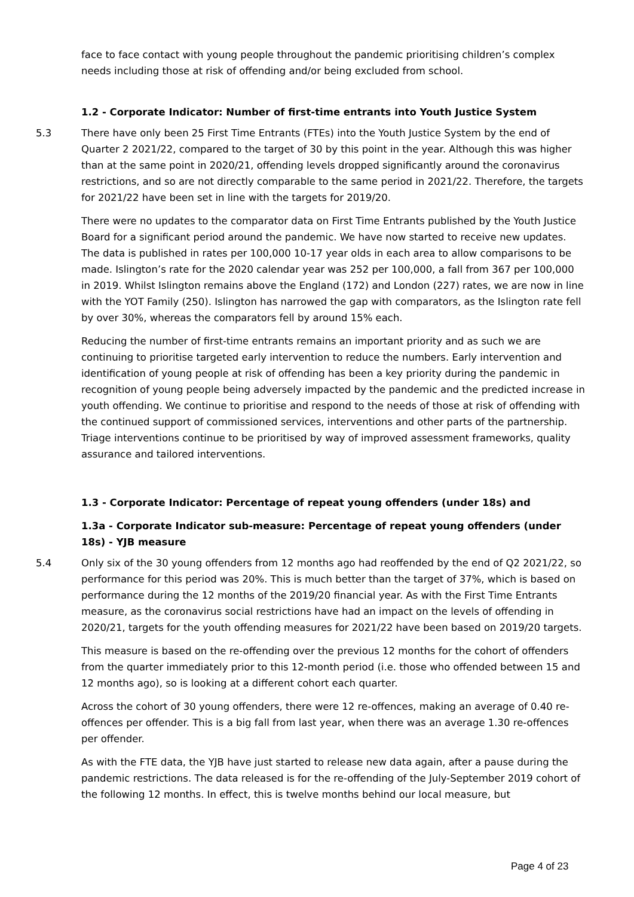face to face contact with young people throughout the pandemic prioritising children’s complex needs including those at risk of offending and/or being excluded from school.
1.2 - Corporate Indicator: Number of first-time entrants into Youth Justice System
5.3 There have only been 25 First Time Entrants (FTEs) into the Youth Justice System by the end of Quarter 2 2021/22, compared to the target of 30 by this point in the year. Although this was higher than at the same point in 2020/21, offending levels dropped significantly around the coronavirus restrictions, and so are not directly comparable to the same period in 2021/22. Therefore, the targets for 2021/22 have been set in line with the targets for 2019/20.
There were no updates to the comparator data on First Time Entrants published by the Youth Justice Board for a significant period around the pandemic. We have now started to receive new updates. The data is published in rates per 100,000 10-17 year olds in each area to allow comparisons to be made. Islington’s rate for the 2020 calendar year was 252 per 100,000, a fall from 367 per 100,000 in 2019. Whilst Islington remains above the England (172) and London (227) rates, we are now in line with the YOT Family (250). Islington has narrowed the gap with comparators, as the Islington rate fell by over 30%, whereas the comparators fell by around 15% each.
Reducing the number of first-time entrants remains an important priority and as such we are continuing to prioritise targeted early intervention to reduce the numbers. Early intervention and identification of young people at risk of offending has been a key priority during the pandemic in recognition of young people being adversely impacted by the pandemic and the predicted increase in youth offending. We continue to prioritise and respond to the needs of those at risk of offending with the continued support of commissioned services, interventions and other parts of the partnership. Triage interventions continue to be prioritised by way of improved assessment frameworks, quality assurance and tailored interventions.
1.3 - Corporate Indicator: Percentage of repeat young offenders (under 18s) and
1.3a - Corporate Indicator sub-measure: Percentage of repeat young offenders (under 18s) - YJB measure
5.4 Only six of the 30 young offenders from 12 months ago had reoffended by the end of Q2 2021/22, so performance for this period was 20%. This is much better than the target of 37%, which is based on performance during the 12 months of the 2019/20 financial year. As with the First Time Entrants measure, as the coronavirus social restrictions have had an impact on the levels of offending in 2020/21, targets for the youth offending measures for 2021/22 have been based on 2019/20 targets.
This measure is based on the re-offending over the previous 12 months for the cohort of offenders from the quarter immediately prior to this 12-month period (i.e. those who offended between 15 and 12 months ago), so is looking at a different cohort each quarter.
Across the cohort of 30 young offenders, there were 12 re-offences, making an average of 0.40 re-offences per offender. This is a big fall from last year, when there was an average 1.30 re-offences per offender.
As with the FTE data, the YJB have just started to release new data again, after a pause during the pandemic restrictions. The data released is for the re-offending of the July-September 2019 cohort of the following 12 months. In effect, this is twelve months behind our local measure, but
Page 4 of 23